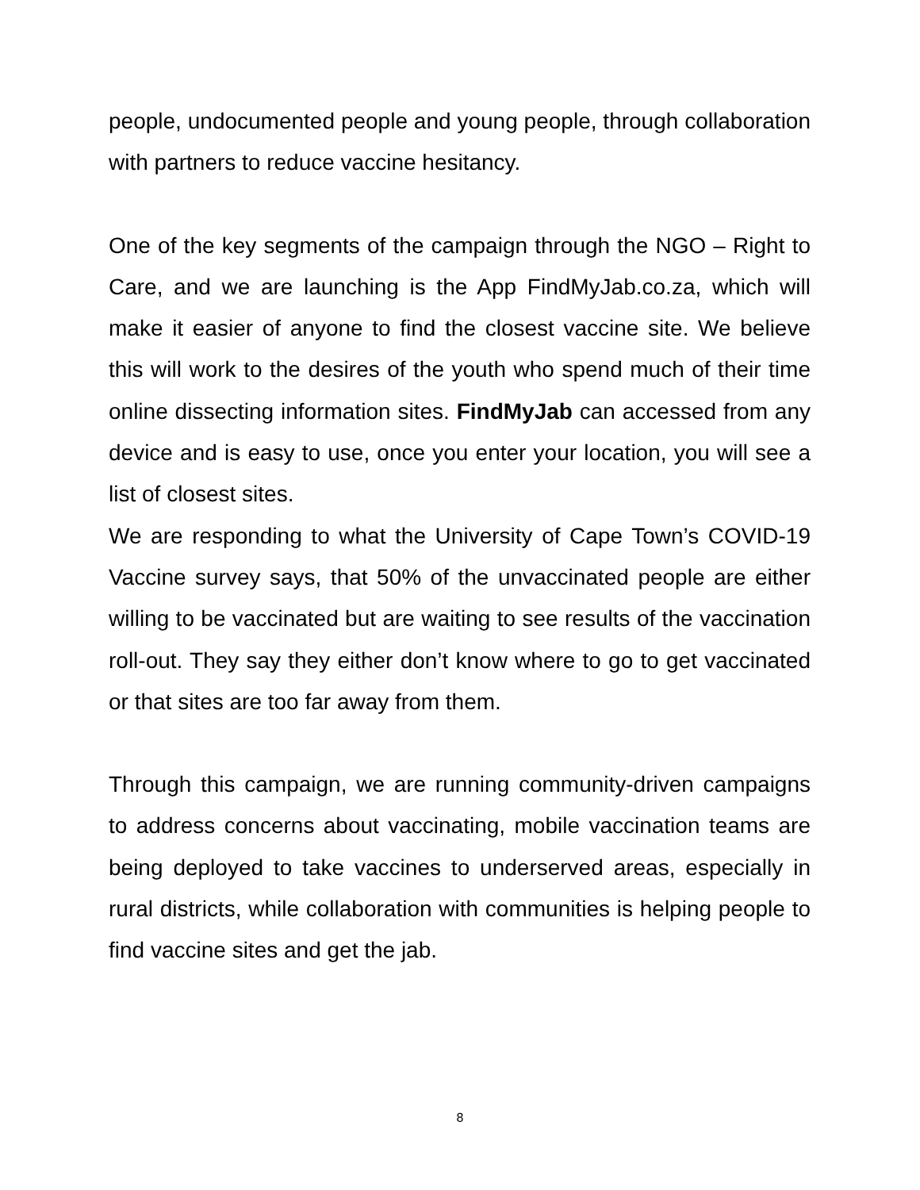people, undocumented people and young people, through collaboration with partners to reduce vaccine hesitancy.
One of the key segments of the campaign through the NGO – Right to Care, and we are launching is the App FindMyJab.co.za, which will make it easier of anyone to find the closest vaccine site. We believe this will work to the desires of the youth who spend much of their time online dissecting information sites. FindMyJab can accessed from any device and is easy to use, once you enter your location, you will see a list of closest sites.
We are responding to what the University of Cape Town’s COVID-19 Vaccine survey says, that 50% of the unvaccinated people are either willing to be vaccinated but are waiting to see results of the vaccination roll-out. They say they either don’t know where to go to get vaccinated or that sites are too far away from them.
Through this campaign, we are running community-driven campaigns to address concerns about vaccinating, mobile vaccination teams are being deployed to take vaccines to underserved areas, especially in rural districts, while collaboration with communities is helping people to find vaccine sites and get the jab.
8